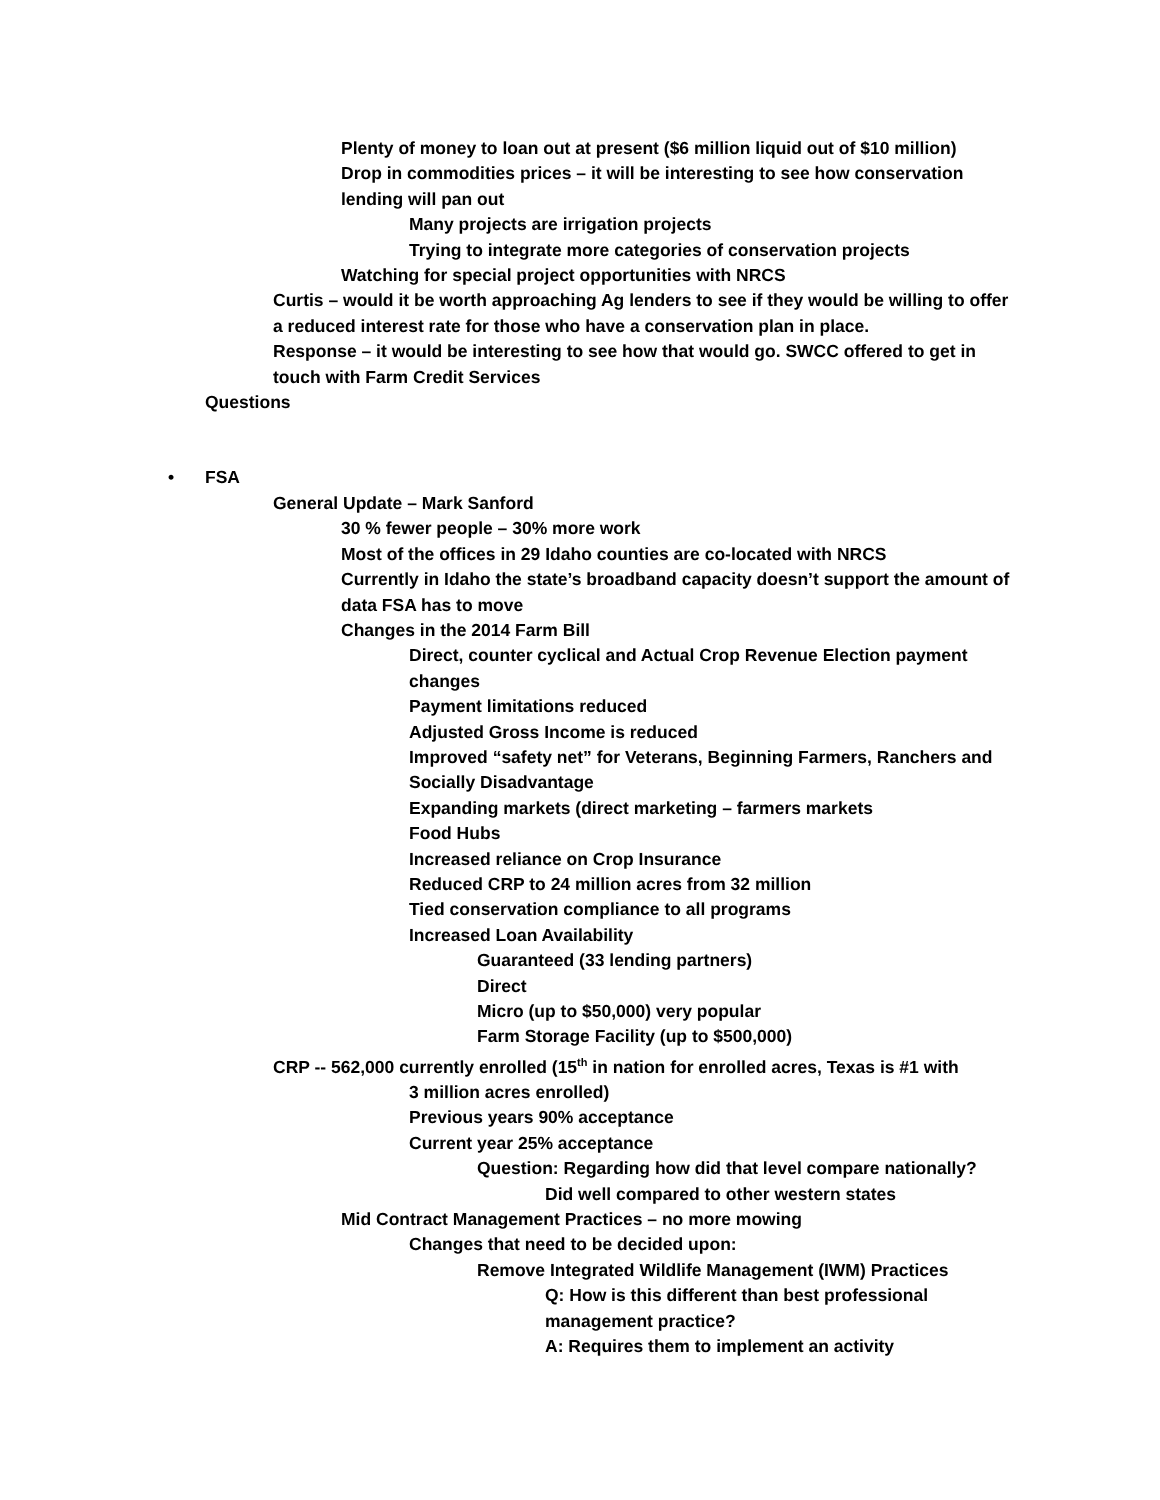Plenty of money to loan out at present ($6 million liquid out of $10 million)
Drop in commodities prices – it will be interesting to see how conservation lending will pan out
Many projects are irrigation projects
Trying to integrate more categories of conservation projects
Watching for special project opportunities with NRCS
Curtis – would it be worth approaching Ag lenders to see if they would be willing to offer a reduced interest rate for those who have a conservation plan in place.
Response – it would be interesting to see how that would go. SWCC offered to get in touch with Farm Credit Services
Questions
• FSA
General Update – Mark Sanford
30 % fewer people – 30% more work
Most of the offices in 29 Idaho counties are co-located with NRCS
Currently in Idaho the state’s broadband capacity doesn’t support the amount of data FSA has to move
Changes in the 2014 Farm Bill
Direct, counter cyclical and Actual Crop Revenue Election payment changes
Payment limitations reduced
Adjusted Gross Income is reduced
Improved “safety net” for Veterans, Beginning Farmers, Ranchers and Socially Disadvantage
Expanding markets (direct marketing – farmers markets
Food Hubs
Increased reliance on Crop Insurance
Reduced CRP to 24 million acres from 32 million
Tied conservation compliance to all programs
Increased Loan Availability
Guaranteed (33 lending partners)
Direct
Micro (up to $50,000) very popular
Farm Storage Facility (up to $500,000)
CRP -- 562,000 currently enrolled (15<sup>th</sup> in nation for enrolled acres, Texas is #1 with
3 million acres enrolled)
Previous years 90% acceptance
Current year 25% acceptance
Question: Regarding how did that level compare nationally?
Did well compared to other western states
Mid Contract Management Practices – no more mowing
Changes that need to be decided upon:
Remove Integrated Wildlife Management (IWM) Practices
Q: How is this different than best professional management practice?
A: Requires them to implement an activity